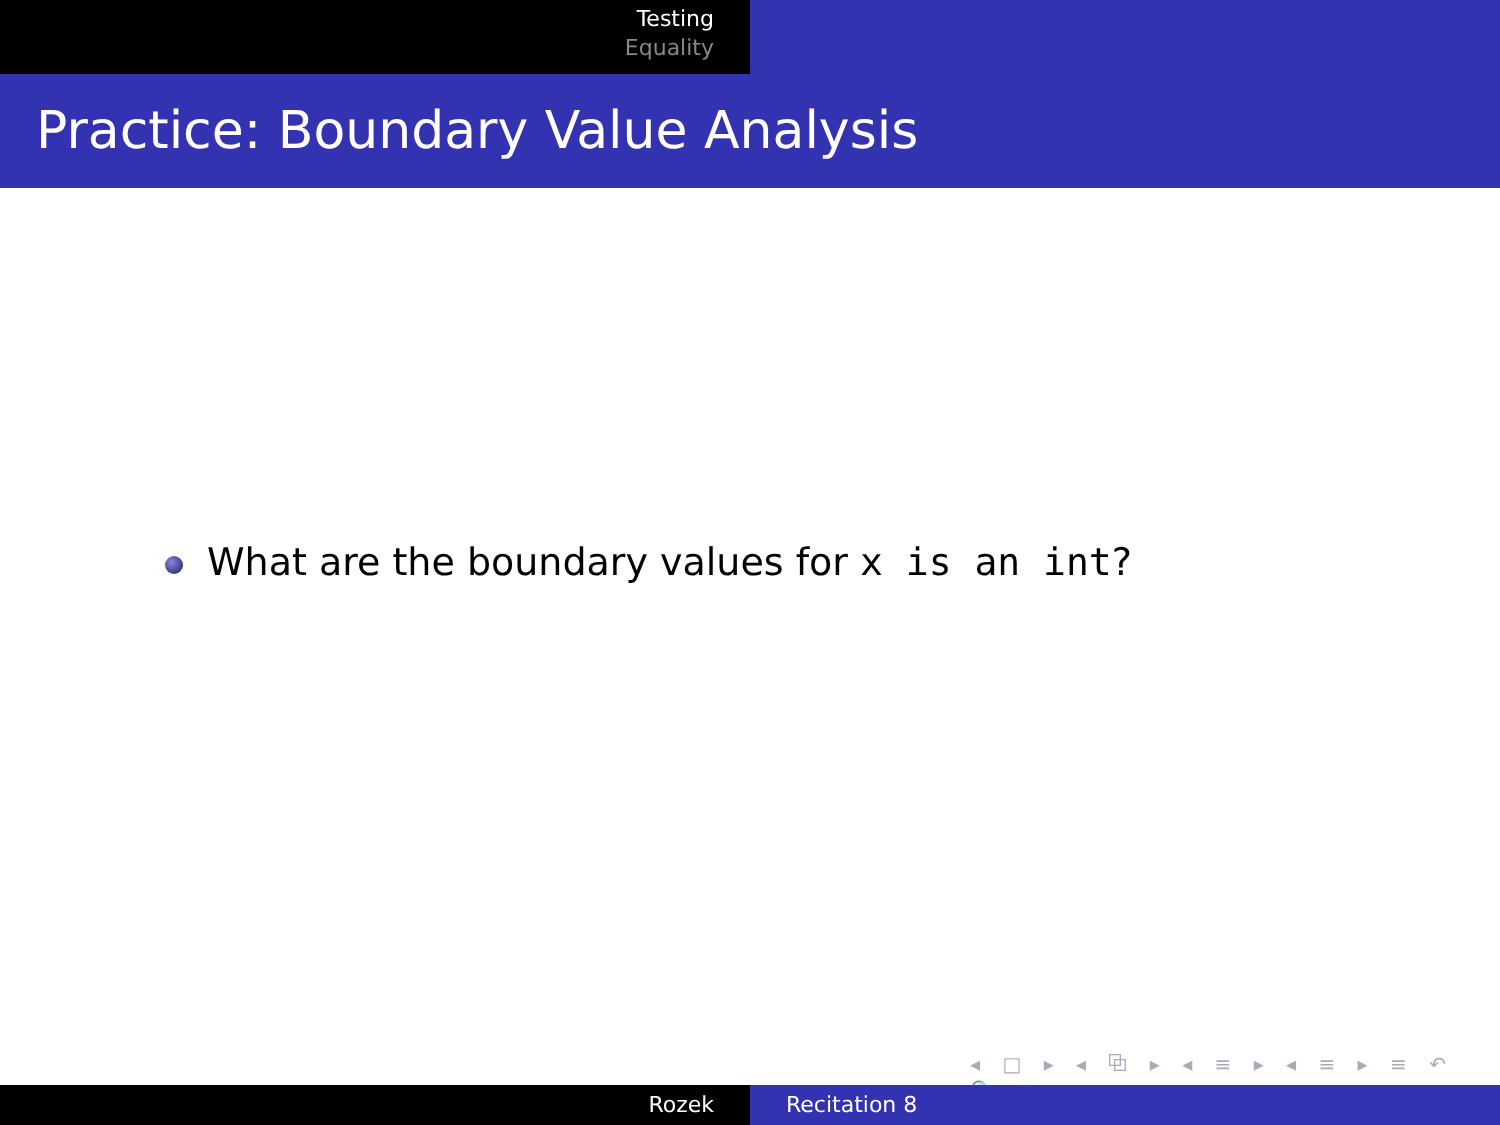Testing
Equality
Practice: Boundary Value Analysis
What are the boundary values for x is an int?
◂ □ ▸ ◂ ⧉ ▸ ◂ ≡ ▸ ◂ ≡ ▸ ≡ ↶ 🔍 ↷
Rozek Recitation 8